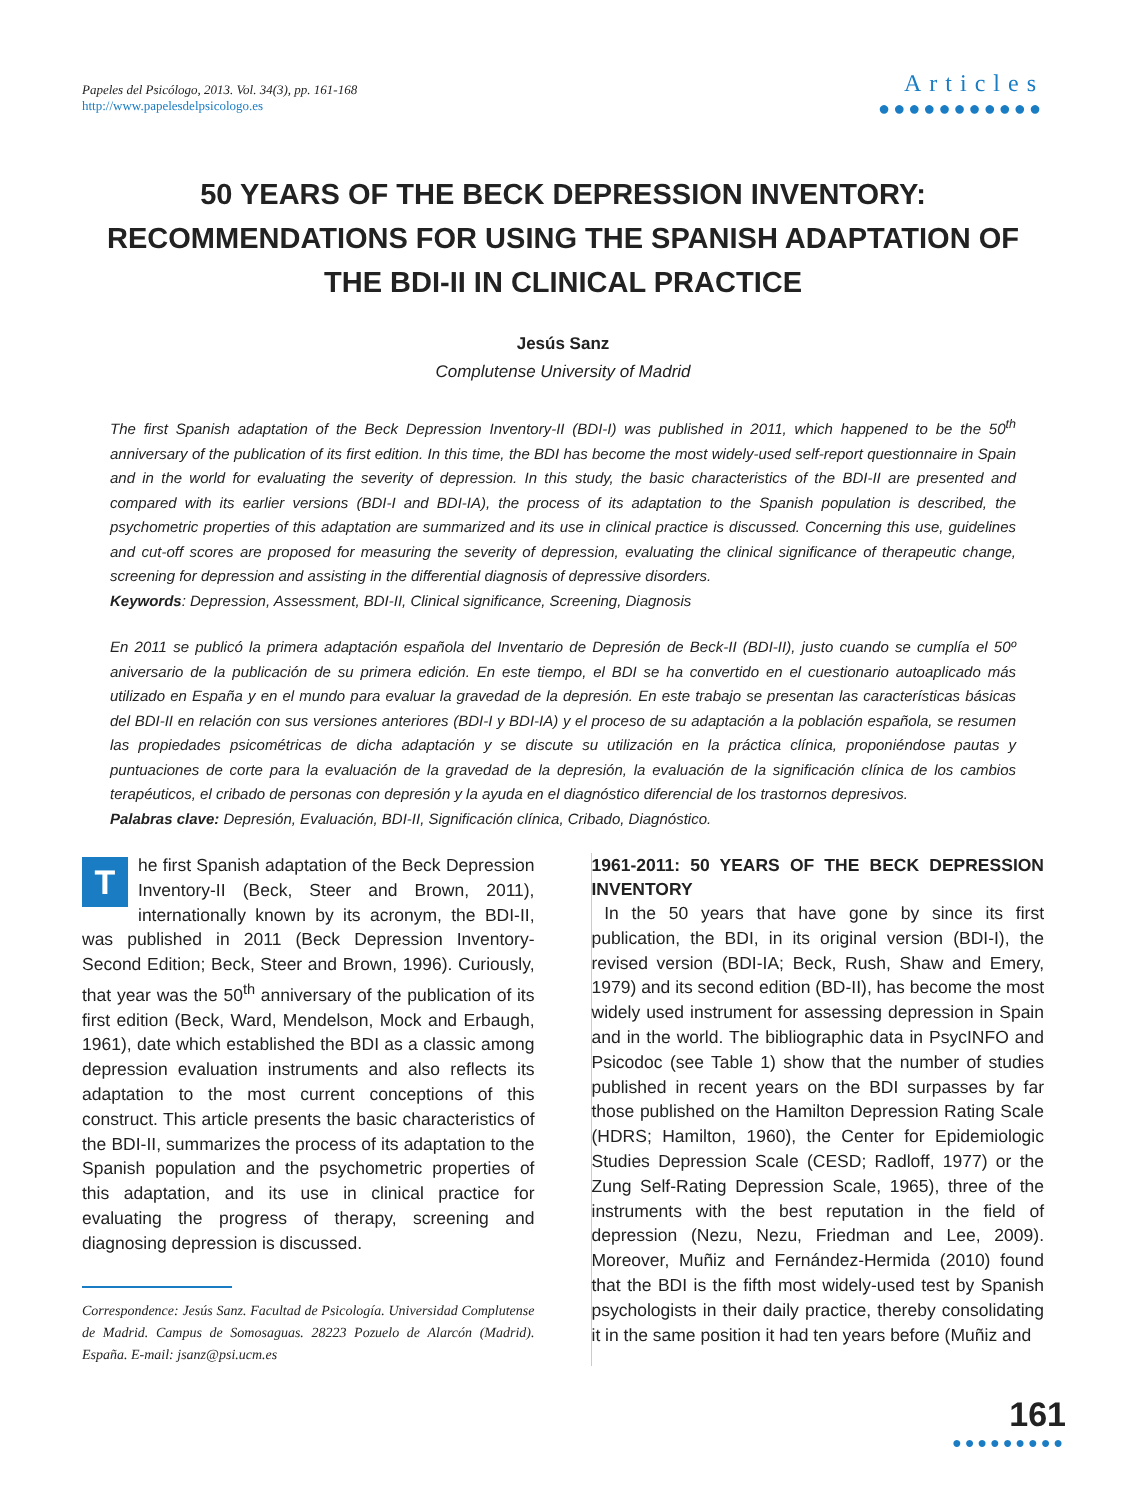Papeles del Psicólogo, 2013. Vol. 34(3), pp. 161-168
http://www.papelesdelpsicologo.es
Articles
●●●●●●●●●●●
50 YEARS OF THE BECK DEPRESSION INVENTORY: RECOMMENDATIONS FOR USING THE SPANISH ADAPTATION OF THE BDI-II IN CLINICAL PRACTICE
Jesús Sanz
Complutense University of Madrid
The first Spanish adaptation of the Beck Depression Inventory-II (BDI-I) was published in 2011, which happened to be the 50<sup>th</sup> anniversary of the publication of its first edition. In this time, the BDI has become the most widely-used self-report questionnaire in Spain and in the world for evaluating the severity of depression. In this study, the basic characteristics of the BDI-II are presented and compared with its earlier versions (BDI-I and BDI-IA), the process of its adaptation to the Spanish population is described, the psychometric properties of this adaptation are summarized and its use in clinical practice is discussed. Concerning this use, guidelines and cut-off scores are proposed for measuring the severity of depression, evaluating the clinical significance of therapeutic change, screening for depression and assisting in the differential diagnosis of depressive disorders.
Keywords: Depression, Assessment, BDI-II, Clinical significance, Screening, Diagnosis
En 2011 se publicó la primera adaptación española del Inventario de Depresión de Beck-II (BDI-II), justo cuando se cumplía el 50º aniversario de la publicación de su primera edición. En este tiempo, el BDI se ha convertido en el cuestionario autoaplicado más utilizado en España y en el mundo para evaluar la gravedad de la depresión. En este trabajo se presentan las características básicas del BDI-II en relación con sus versiones anteriores (BDI-I y BDI-IA) y el proceso de su adaptación a la población española, se resumen las propiedades psicométricas de dicha adaptación y se discute su utilización en la práctica clínica, proponiéndose pautas y puntuaciones de corte para la evaluación de la gravedad de la depresión, la evaluación de la significación clínica de los cambios terapéuticos, el cribado de personas con depresión y la ayuda en el diagnóstico diferencial de los trastornos depresivos.
Palabras clave: Depresión, Evaluación, BDI-II, Significación clínica, Cribado, Diagnóstico.
The first Spanish adaptation of the Beck Depression Inventory-II (Beck, Steer and Brown, 2011), internationally known by its acronym, the BDI-II, was published in 2011 (Beck Depression Inventory-Second Edition; Beck, Steer and Brown, 1996). Curiously, that year was the 50<sup>th</sup> anniversary of the publication of its first edition (Beck, Ward, Mendelson, Mock and Erbaugh, 1961), date which established the BDI as a classic among depression evaluation instruments and also reflects its adaptation to the most current conceptions of this construct. This article presents the basic characteristics of the BDI-II, summarizes the process of its adaptation to the Spanish population and the psychometric properties of this adaptation, and its use in clinical practice for evaluating the progress of therapy, screening and diagnosing depression is discussed.
Correspondence: Jesús Sanz. Facultad de Psicología. Universidad Complutense de Madrid. Campus de Somosaguas. 28223 Pozuelo de Alarcón (Madrid). España. E-mail: jsanz@psi.ucm.es
1961-2011: 50 YEARS OF THE BECK DEPRESSION INVENTORY
In the 50 years that have gone by since its first publication, the BDI, in its original version (BDI-I), the revised version (BDI-IA; Beck, Rush, Shaw and Emery, 1979) and its second edition (BD-II), has become the most widely used instrument for assessing depression in Spain and in the world. The bibliographic data in PsycINFO and Psicodoc (see Table 1) show that the number of studies published in recent years on the BDI surpasses by far those published on the Hamilton Depression Rating Scale (HDRS; Hamilton, 1960), the Center for Epidemiologic Studies Depression Scale (CESD; Radloff, 1977) or the Zung Self-Rating Depression Scale, 1965), three of the instruments with the best reputation in the field of depression (Nezu, Nezu, Friedman and Lee, 2009). Moreover, Muñiz and Fernández-Hermida (2010) found that the BDI is the fifth most widely-used test by Spanish psychologists in their daily practice, thereby consolidating it in the same position it had ten years before (Muñiz and
161
●●●●●●●●●